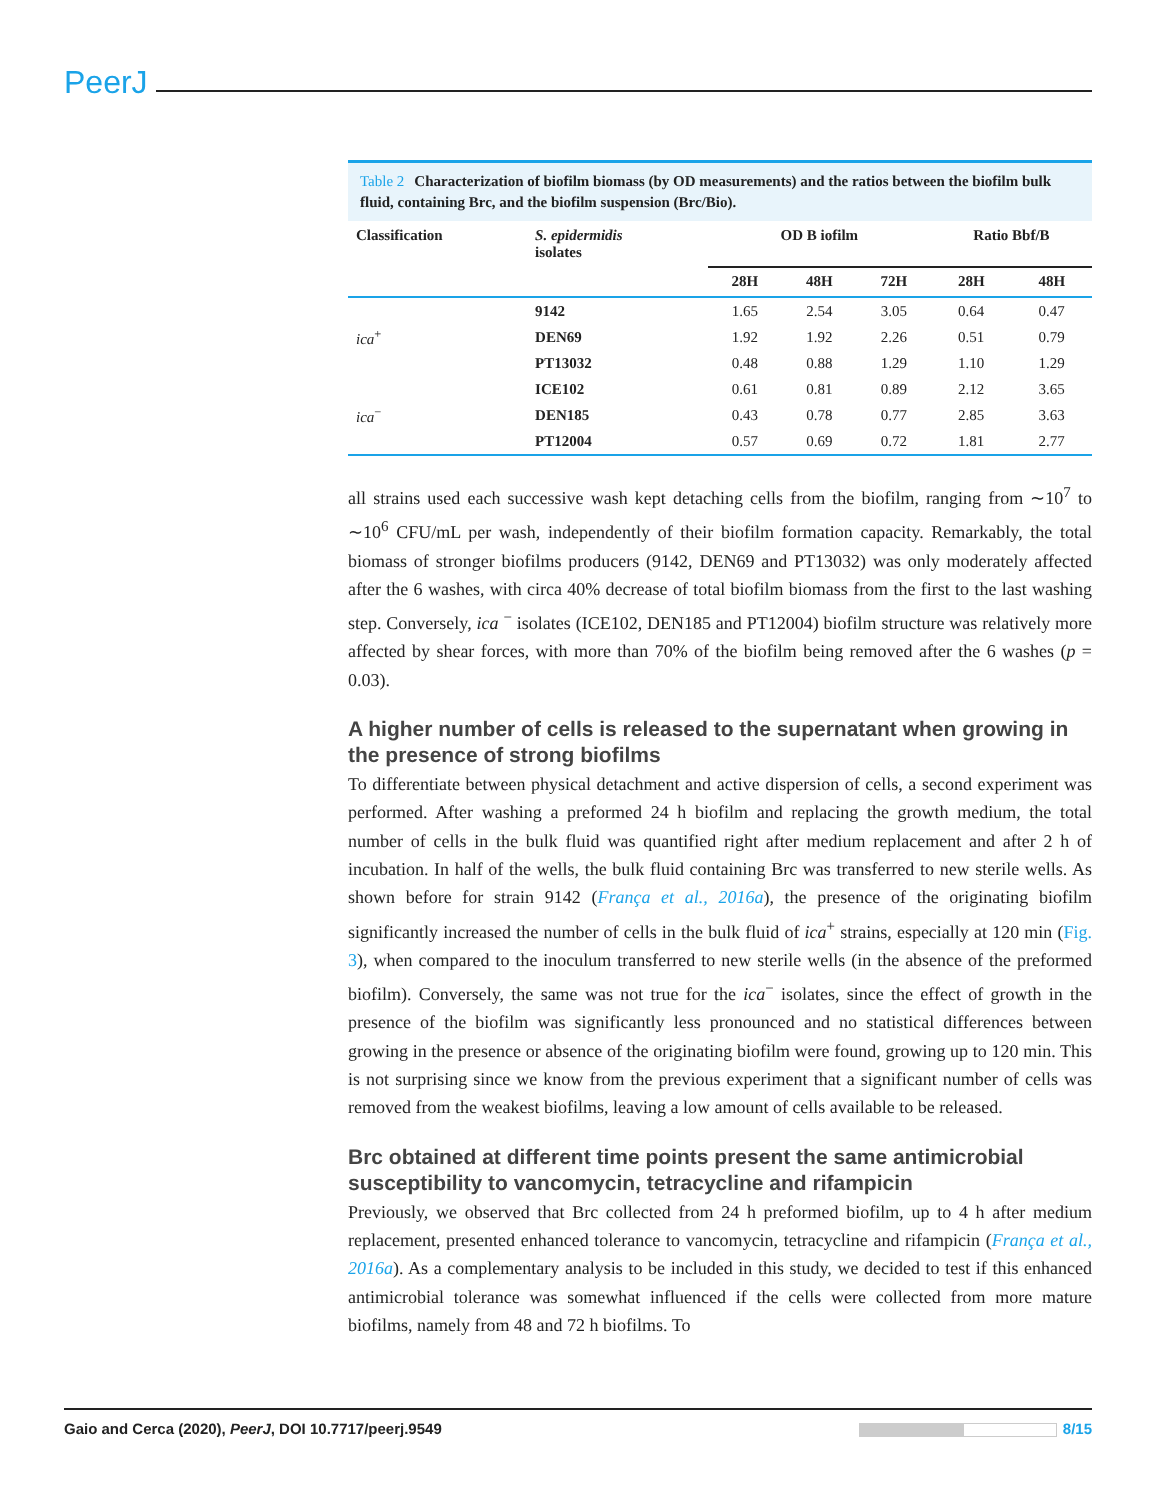PeerJ
Table 2 Characterization of biofilm biomass (by OD measurements) and the ratios between the biofilm bulk fluid, containing Brc, and the biofilm suspension (Brc/Bio).
| Classification | S. epidermidis isolates | OD B iofilm | | | Ratio Bbf/B | |
| --- | --- | --- | --- | --- | --- | --- |
| | | 28H | 48H | 72H | 28H | 48H |
| ica<sup>+</sup> | 9142 | 1.65 | 2.54 | 3.05 | 0.64 | 0.47 |
| | DEN69 | 1.92 | 1.92 | 2.26 | 0.51 | 0.79 |
| | PT13032 | 0.48 | 0.88 | 1.29 | 1.10 | 1.29 |
| ica<sup>−</sup> | ICE102 | 0.61 | 0.81 | 0.89 | 2.12 | 3.65 |
| | DEN185 | 0.43 | 0.78 | 0.77 | 2.85 | 3.63 |
| | PT12004 | 0.57 | 0.69 | 0.72 | 1.81 | 2.77 |
all strains used each successive wash kept detaching cells from the biofilm, ranging from ∼10<sup>7</sup> to ∼10<sup>6</sup> CFU/mL per wash, independently of their biofilm formation capacity. Remarkably, the total biomass of stronger biofilms producers (9142, DEN69 and PT13032) was only moderately affected after the 6 washes, with circa 40% decrease of total biofilm biomass from the first to the last washing step. Conversely, ica <sup>−</sup> isolates (ICE102, DEN185 and PT12004) biofilm structure was relatively more affected by shear forces, with more than 70% of the biofilm being removed after the 6 washes (p = 0.03).
A higher number of cells is released to the supernatant when growing in the presence of strong biofilms
To differentiate between physical detachment and active dispersion of cells, a second experiment was performed. After washing a preformed 24 h biofilm and replacing the growth medium, the total number of cells in the bulk fluid was quantified right after medium replacement and after 2 h of incubation. In half of the wells, the bulk fluid containing Brc was transferred to new sterile wells. As shown before for strain 9142 (França et al., 2016a), the presence of the originating biofilm significantly increased the number of cells in the bulk fluid of ica<sup>+</sup> strains, especially at 120 min (Fig. 3), when compared to the inoculum transferred to new sterile wells (in the absence of the preformed biofilm). Conversely, the same was not true for the ica<sup>−</sup> isolates, since the effect of growth in the presence of the biofilm was significantly less pronounced and no statistical differences between growing in the presence or absence of the originating biofilm were found, growing up to 120 min. This is not surprising since we know from the previous experiment that a significant number of cells was removed from the weakest biofilms, leaving a low amount of cells available to be released.
Brc obtained at different time points present the same antimicrobial susceptibility to vancomycin, tetracycline and rifampicin
Previously, we observed that Brc collected from 24 h preformed biofilm, up to 4 h after medium replacement, presented enhanced tolerance to vancomycin, tetracycline and rifampicin (França et al., 2016a). As a complementary analysis to be included in this study, we decided to test if this enhanced antimicrobial tolerance was somewhat influenced if the cells were collected from more mature biofilms, namely from 48 and 72 h biofilms. To
Gaio and Cerca (2020), PeerJ, DOI 10.7717/peerj.9549
8/15